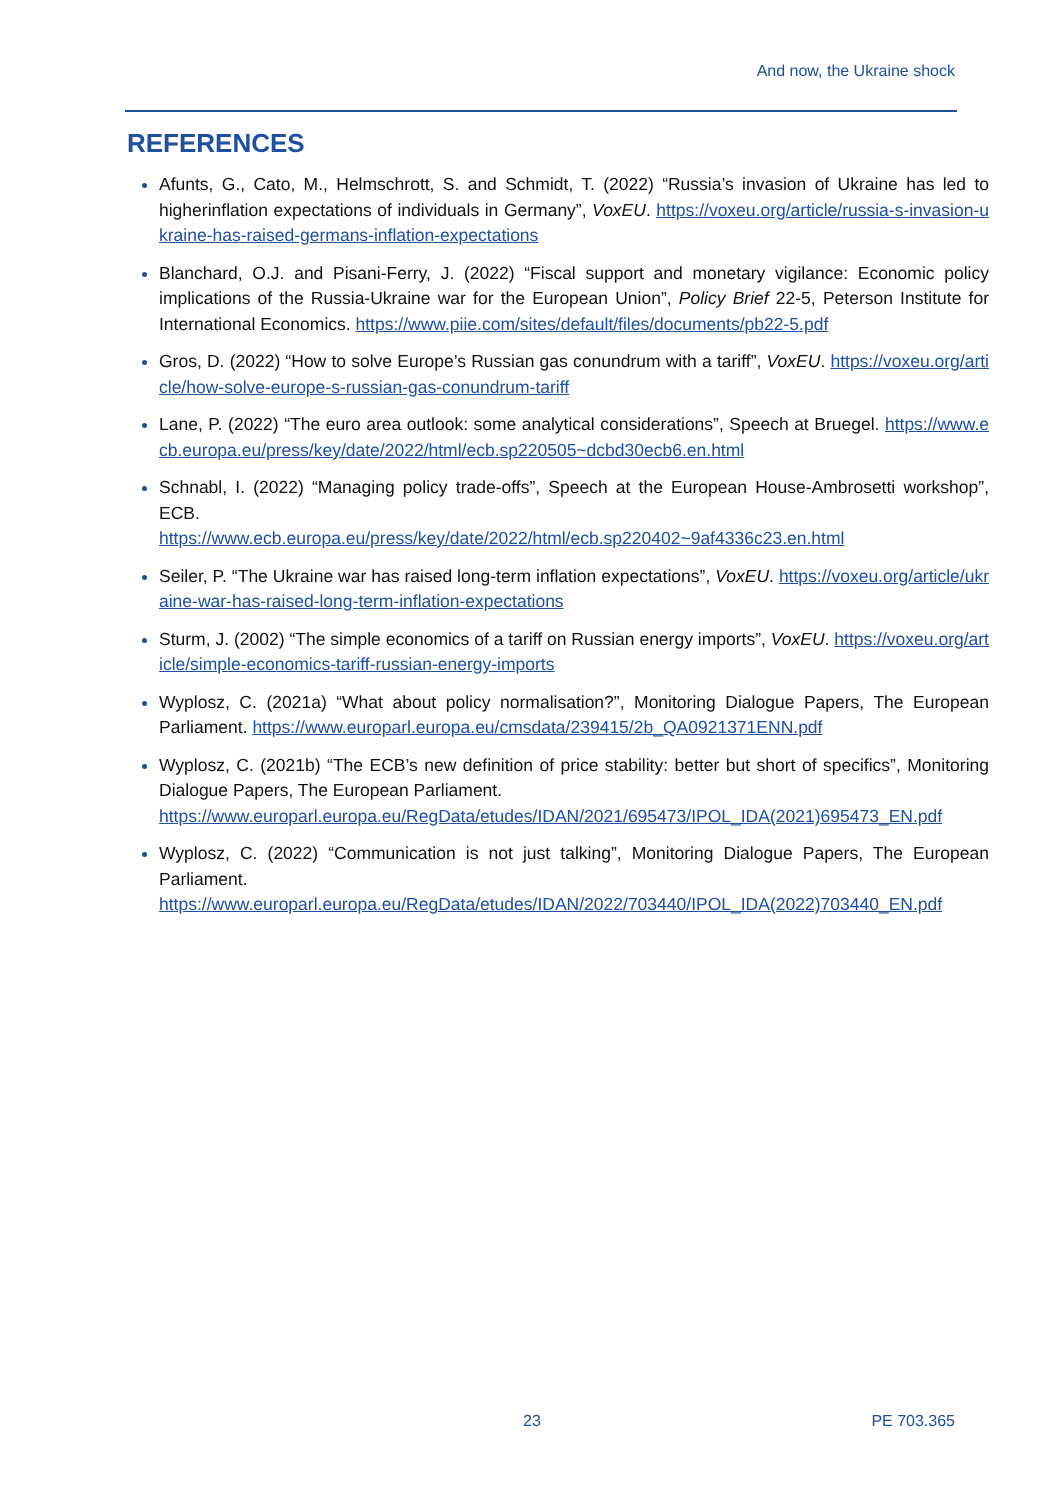And now, the Ukraine shock
REFERENCES
Afunts, G., Cato, M., Helmschrott, S. and Schmidt, T. (2022) “Russia’s invasion of Ukraine has led to higherinflation expectations of individuals in Germany”, VoxEU. https://voxeu.org/article/russia-s-invasion-ukraine-has-raised-germans-inflation-expectations
Blanchard, O.J. and Pisani-Ferry, J. (2022) “Fiscal support and monetary vigilance: Economic policy implications of the Russia-Ukraine war for the European Union”, Policy Brief 22-5, Peterson Institute for International Economics. https://www.piie.com/sites/default/files/documents/pb22-5.pdf
Gros, D. (2022) “How to solve Europe’s Russian gas conundrum with a tariff”, VoxEU. https://voxeu.org/article/how-solve-europe-s-russian-gas-conundrum-tariff
Lane, P. (2022) “The euro area outlook: some analytical considerations”, Speech at Bruegel. https://www.ecb.europa.eu/press/key/date/2022/html/ecb.sp220505~dcbd30ecb6.en.html
Schnabl, I. (2022) “Managing policy trade-offs”, Speech at the European House-Ambrosetti workshop”, ECB.
https://www.ecb.europa.eu/press/key/date/2022/html/ecb.sp220402~9af4336c23.en.html
Seiler, P. “The Ukraine war has raised long-term inflation expectations”, VoxEU. https://voxeu.org/article/ukraine-war-has-raised-long-term-inflation-expectations
Sturm, J. (2002) “The simple economics of a tariff on Russian energy imports”, VoxEU. https://voxeu.org/article/simple-economics-tariff-russian-energy-imports
Wyplosz, C. (2021a) “What about policy normalisation?”, Monitoring Dialogue Papers, The European Parliament. https://www.europarl.europa.eu/cmsdata/239415/2b_QA0921371ENN.pdf
Wyplosz, C. (2021b) “The ECB’s new definition of price stability: better but short of specifics”, Monitoring Dialogue Papers, The European Parliament.
https://www.europarl.europa.eu/RegData/etudes/IDAN/2021/695473/IPOL_IDA(2021)695473_EN.pdf
Wyplosz, C. (2022) “Communication is not just talking”, Monitoring Dialogue Papers, The European Parliament.
https://www.europarl.europa.eu/RegData/etudes/IDAN/2022/703440/IPOL_IDA(2022)703440_EN.pdf
23 PE 703.365